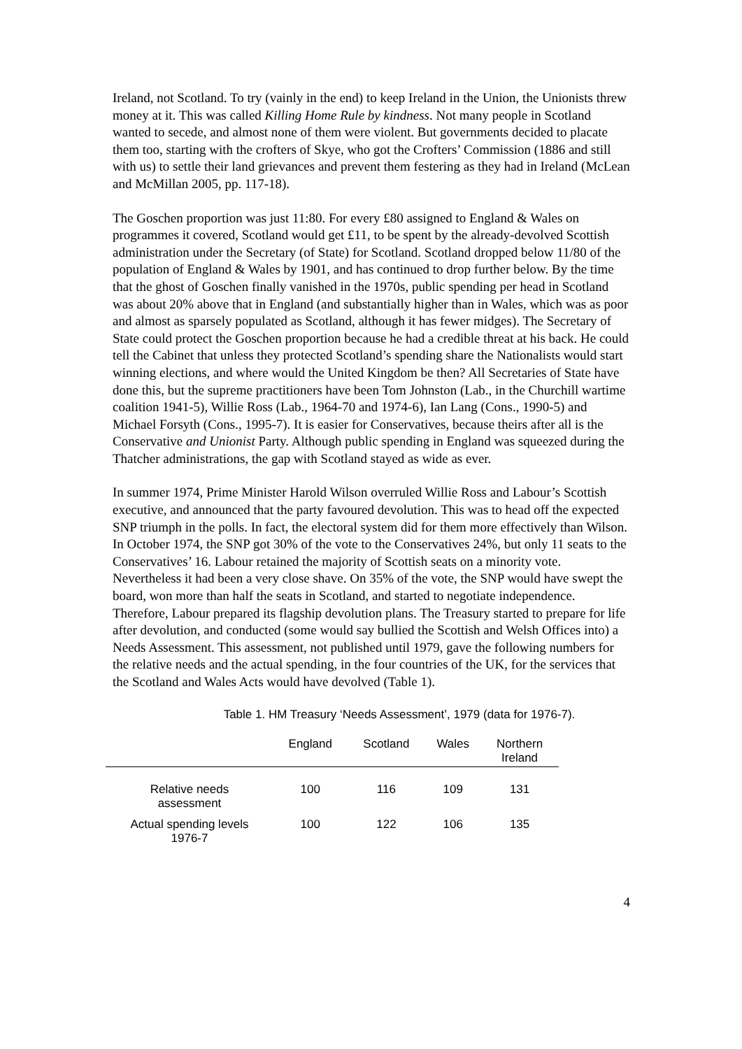Ireland, not Scotland. To try (vainly in the end) to keep Ireland in the Union, the Unionists threw money at it. This was called Killing Home Rule by kindness. Not many people in Scotland wanted to secede, and almost none of them were violent. But governments decided to placate them too, starting with the crofters of Skye, who got the Crofters’ Commission (1886 and still with us) to settle their land grievances and prevent them festering as they had in Ireland (McLean and McMillan 2005, pp. 117-18).
The Goschen proportion was just 11:80. For every £80 assigned to England & Wales on programmes it covered, Scotland would get £11, to be spent by the already-devolved Scottish administration under the Secretary (of State) for Scotland. Scotland dropped below 11/80 of the population of England & Wales by 1901, and has continued to drop further below. By the time that the ghost of Goschen finally vanished in the 1970s, public spending per head in Scotland was about 20% above that in England (and substantially higher than in Wales, which was as poor and almost as sparsely populated as Scotland, although it has fewer midges). The Secretary of State could protect the Goschen proportion because he had a credible threat at his back. He could tell the Cabinet that unless they protected Scotland’s spending share the Nationalists would start winning elections, and where would the United Kingdom be then? All Secretaries of State have done this, but the supreme practitioners have been Tom Johnston (Lab., in the Churchill wartime coalition 1941-5), Willie Ross (Lab., 1964-70 and 1974-6), Ian Lang (Cons., 1990-5) and Michael Forsyth (Cons., 1995-7). It is easier for Conservatives, because theirs after all is the Conservative and Unionist Party. Although public spending in England was squeezed during the Thatcher administrations, the gap with Scotland stayed as wide as ever.
In summer 1974, Prime Minister Harold Wilson overruled Willie Ross and Labour’s Scottish executive, and announced that the party favoured devolution. This was to head off the expected SNP triumph in the polls. In fact, the electoral system did for them more effectively than Wilson. In October 1974, the SNP got 30% of the vote to the Conservatives 24%, but only 11 seats to the Conservatives’ 16. Labour retained the majority of Scottish seats on a minority vote. Nevertheless it had been a very close shave. On 35% of the vote, the SNP would have swept the board, won more than half the seats in Scotland, and started to negotiate independence. Therefore, Labour prepared its flagship devolution plans. The Treasury started to prepare for life after devolution, and conducted (some would say bullied the Scottish and Welsh Offices into) a Needs Assessment. This assessment, not published until 1979, gave the following numbers for the relative needs and the actual spending, in the four countries of the UK, for the services that the Scotland and Wales Acts would have devolved (Table 1).
Table 1. HM Treasury ‘Needs Assessment’, 1979 (data for 1976-7).
| | England | Scotland | Wales | Northern Ireland |
| --- | --- | --- | --- | --- |
| Relative needs assessment | 100 | 116 | 109 | 131 |
| Actual spending levels 1976-7 | 100 | 122 | 106 | 135 |
4